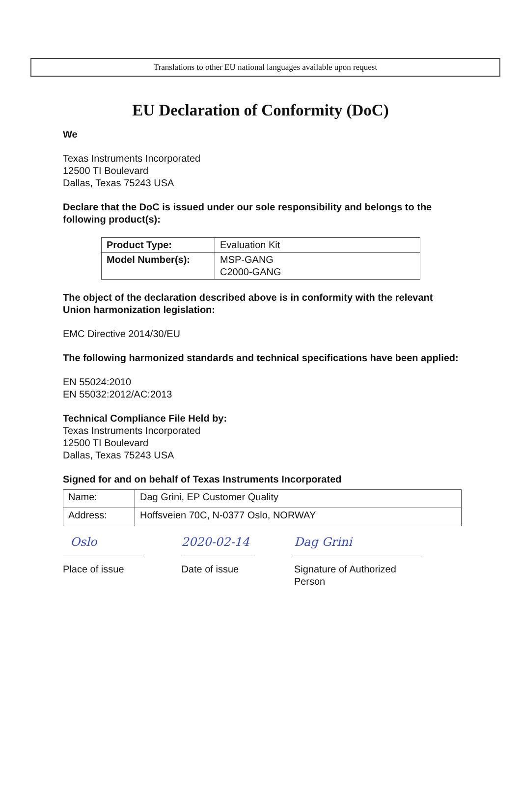Translations to other EU national languages available upon request
EU Declaration of Conformity (DoC)
We
Texas Instruments Incorporated
12500 TI Boulevard
Dallas, Texas 75243 USA
Declare that the DoC is issued under our sole responsibility and belongs to the following product(s):
| Product Type: | Evaluation Kit |
| Model Number(s): | MSP-GANG C2000-GANG |
The object of the declaration described above is in conformity with the relevant Union harmonization legislation:
EMC Directive 2014/30/EU
The following harmonized standards and technical specifications have been applied:
EN 55024:2010
EN 55032:2012/AC:2013
Technical Compliance File Held by:
Texas Instruments Incorporated
12500 TI Boulevard
Dallas, Texas 75243 USA
Signed for and on behalf of Texas Instruments Incorporated
| Name: | Dag Grini, EP Customer Quality |
| Address: | Hoffsveien 70C, N-0377 Oslo, NORWAY |
Oslo
Place of issue
2020-02-14
Date of issue
Dag Grini
Signature of Authorized Person